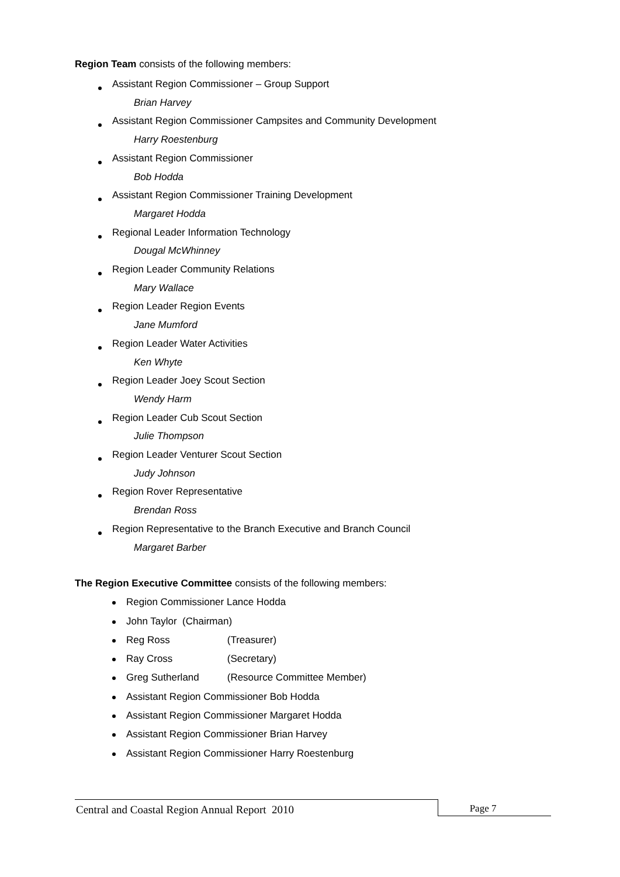Region Team consists of the following members:
Assistant Region Commissioner – Group Support
Brian Harvey
Assistant Region Commissioner Campsites and Community Development
Harry Roestenburg
Assistant Region Commissioner
Bob Hodda
Assistant Region Commissioner Training Development
Margaret Hodda
Regional Leader Information Technology
Dougal McWhinney
Region Leader Community Relations
Mary Wallace
Region Leader Region Events
Jane Mumford
Region Leader Water Activities
Ken Whyte
Region Leader Joey Scout Section
Wendy Harm
Region Leader Cub Scout Section
Julie Thompson
Region Leader Venturer Scout Section
Judy Johnson
Region Rover Representative
Brendan Ross
Region Representative to the Branch Executive and Branch Council
Margaret Barber
The Region Executive Committee consists of the following members:
Region Commissioner Lance Hodda
John Taylor (Chairman)
Reg Ross (Treasurer)
Ray Cross (Secretary)
Greg Sutherland (Resource Committee Member)
Assistant Region Commissioner Bob Hodda
Assistant Region Commissioner Margaret Hodda
Assistant Region Commissioner Brian Harvey
Assistant Region Commissioner Harry Roestenburg
Central and Coastal Region Annual Report 2010 Page 7